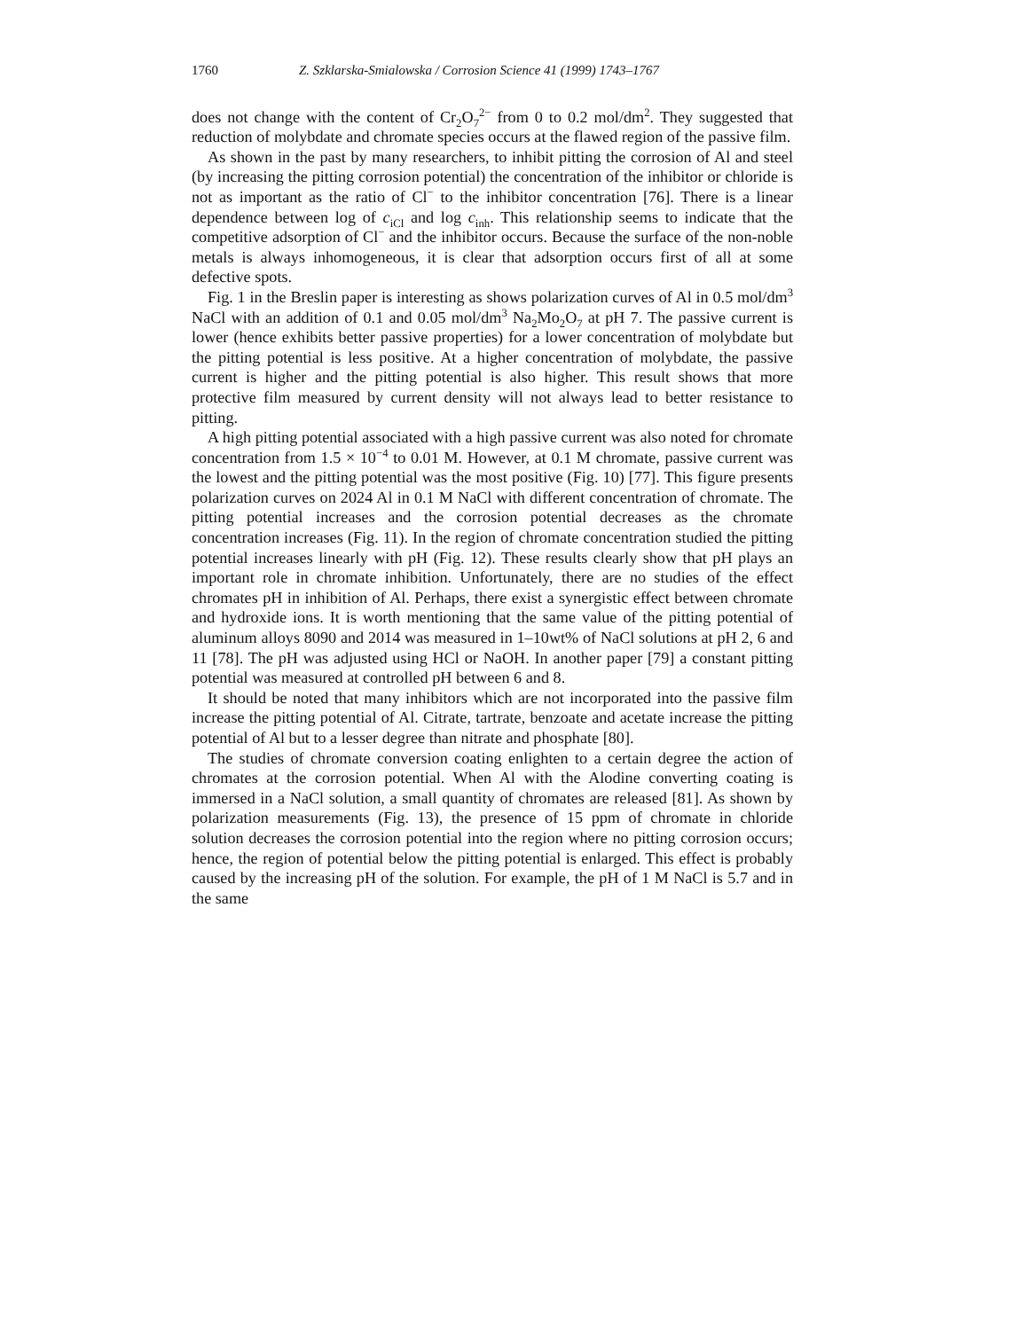1760 Z. Szklarska-Smialowska / Corrosion Science 41 (1999) 1743–1767
does not change with the content of Cr<sub>2</sub>O<sub>7</sub><sup>2−</sup> from 0 to 0.2 mol/dm<sup>2</sup>. They suggested that reduction of molybdate and chromate species occurs at the flawed region of the passive film.
As shown in the past by many researchers, to inhibit pitting the corrosion of Al and steel (by increasing the pitting corrosion potential) the concentration of the inhibitor or chloride is not as important as the ratio of Cl<sup>−</sup> to the inhibitor concentration [76]. There is a linear dependence between log of c<sub>iCl</sub> and log c<sub>inh</sub>. This relationship seems to indicate that the competitive adsorption of Cl<sup>−</sup> and the inhibitor occurs. Because the surface of the non-noble metals is always inhomogeneous, it is clear that adsorption occurs first of all at some defective spots.
Fig. 1 in the Breslin paper is interesting as shows polarization curves of Al in 0.5 mol/dm<sup>3</sup> NaCl with an addition of 0.1 and 0.05 mol/dm<sup>3</sup> Na<sub>2</sub>Mo<sub>2</sub>O<sub>7</sub> at pH 7. The passive current is lower (hence exhibits better passive properties) for a lower concentration of molybdate but the pitting potential is less positive. At a higher concentration of molybdate, the passive current is higher and the pitting potential is also higher. This result shows that more protective film measured by current density will not always lead to better resistance to pitting.
A high pitting potential associated with a high passive current was also noted for chromate concentration from 1.5 × 10<sup>−4</sup> to 0.01 M. However, at 0.1 M chromate, passive current was the lowest and the pitting potential was the most positive (Fig. 10) [77]. This figure presents polarization curves on 2024 Al in 0.1 M NaCl with different concentration of chromate. The pitting potential increases and the corrosion potential decreases as the chromate concentration increases (Fig. 11). In the region of chromate concentration studied the pitting potential increases linearly with pH (Fig. 12). These results clearly show that pH plays an important role in chromate inhibition. Unfortunately, there are no studies of the effect chromates pH in inhibition of Al. Perhaps, there exist a synergistic effect between chromate and hydroxide ions. It is worth mentioning that the same value of the pitting potential of aluminum alloys 8090 and 2014 was measured in 1–10wt% of NaCl solutions at pH 2, 6 and 11 [78]. The pH was adjusted using HCl or NaOH. In another paper [79] a constant pitting potential was measured at controlled pH between 6 and 8.
It should be noted that many inhibitors which are not incorporated into the passive film increase the pitting potential of Al. Citrate, tartrate, benzoate and acetate increase the pitting potential of Al but to a lesser degree than nitrate and phosphate [80].
The studies of chromate conversion coating enlighten to a certain degree the action of chromates at the corrosion potential. When Al with the Alodine converting coating is immersed in a NaCl solution, a small quantity of chromates are released [81]. As shown by polarization measurements (Fig. 13), the presence of 15 ppm of chromate in chloride solution decreases the corrosion potential into the region where no pitting corrosion occurs; hence, the region of potential below the pitting potential is enlarged. This effect is probably caused by the increasing pH of the solution. For example, the pH of 1 M NaCl is 5.7 and in the same